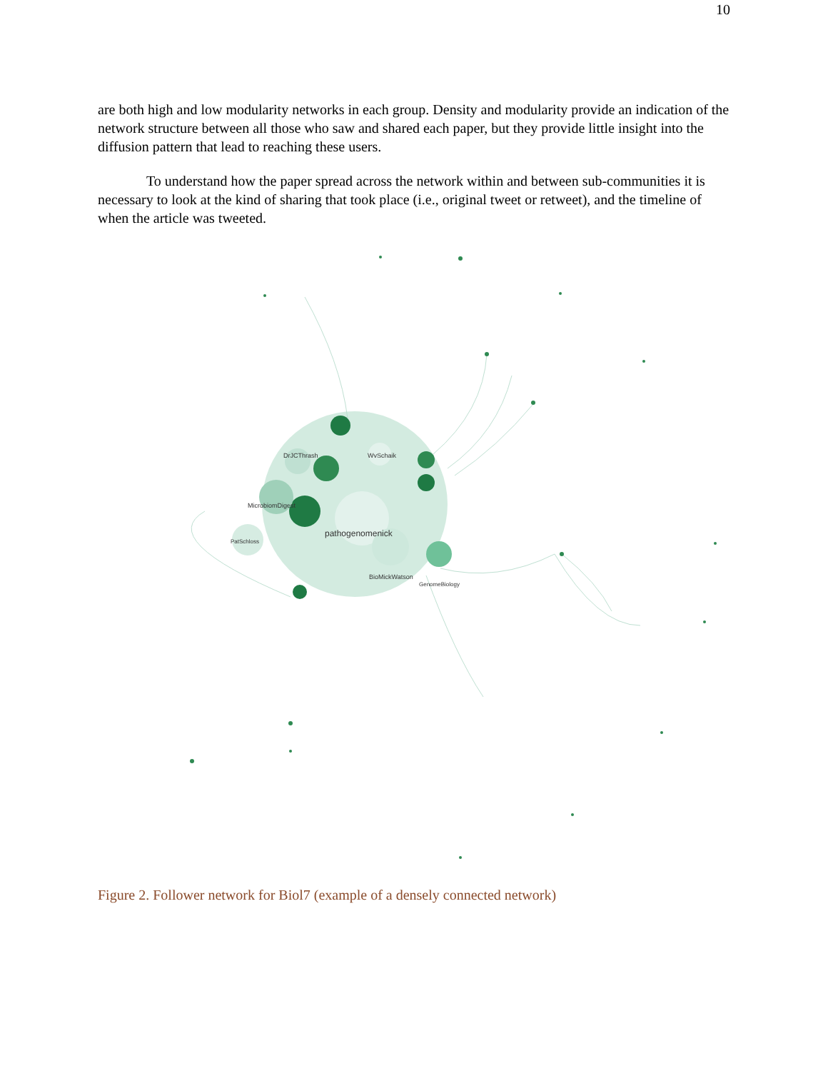10
are both high and low modularity networks in each group. Density and modularity provide an indication of the network structure between all those who saw and shared each paper, but they provide little insight into the diffusion pattern that lead to reaching these users.
To understand how the paper spread across the network within and between sub-communities it is necessary to look at the kind of sharing that took place (i.e., original tweet or retweet), and the timeline of when the article was tweeted.
DrJCThrash
WvSchaik
MicrobiomDigest
pathogenomenick
PatSchloss
BioMickWatson
GenomeBiology
Figure 2. Follower network for Biol7 (example of a densely connected network)